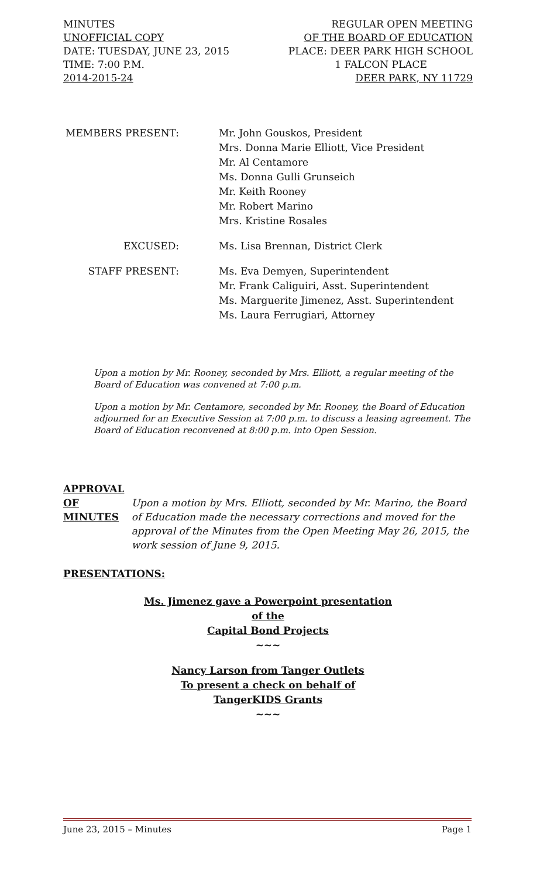MINUTES REGULAR OPEN MEETING
UNOFFICIAL COPY OF THE BOARD OF EDUCATION
DATE: TUESDAY, JUNE 23, 2015 PLACE: DEER PARK HIGH SCHOOL
TIME: 7:00 P.M. 1 FALCON PLACE
2014-2015-24 DEER PARK, NY 11729
MEMBERS PRESENT: Mr. John Gouskos, President
Mrs. Donna Marie Elliott, Vice President
Mr. Al Centamore
Ms. Donna Gulli Grunseich
Mr. Keith Rooney
Mr. Robert Marino
Mrs. Kristine Rosales
EXCUSED: Ms. Lisa Brennan, District Clerk
STAFF PRESENT: Ms. Eva Demyen, Superintendent
Mr. Frank Caliguiri, Asst. Superintendent
Ms. Marguerite Jimenez, Asst. Superintendent
Ms. Laura Ferrugiari, Attorney
Upon a motion by Mr. Rooney, seconded by Mrs. Elliott, a regular meeting of the Board of Education was convened at 7:00 p.m.
Upon a motion by Mr. Centamore, seconded by Mr. Rooney, the Board of Education adjourned for an Executive Session at 7:00 p.m. to discuss a leasing agreement. The Board of Education reconvened at 8:00 p.m. into Open Session.
APPROVAL
OF
MINUTES
Upon a motion by Mrs. Elliott, seconded by Mr. Marino, the Board of Education made the necessary corrections and moved for the approval of the Minutes from the Open Meeting May 26, 2015, the work session of June 9, 2015.
PRESENTATIONS:
Ms. Jimenez gave a Powerpoint presentation
of the
Capital Bond Projects
~~~
Nancy Larson from Tanger Outlets
To present a check on behalf of
TangerKIDS Grants
~~~
June 23, 2015 – Minutes Page 1